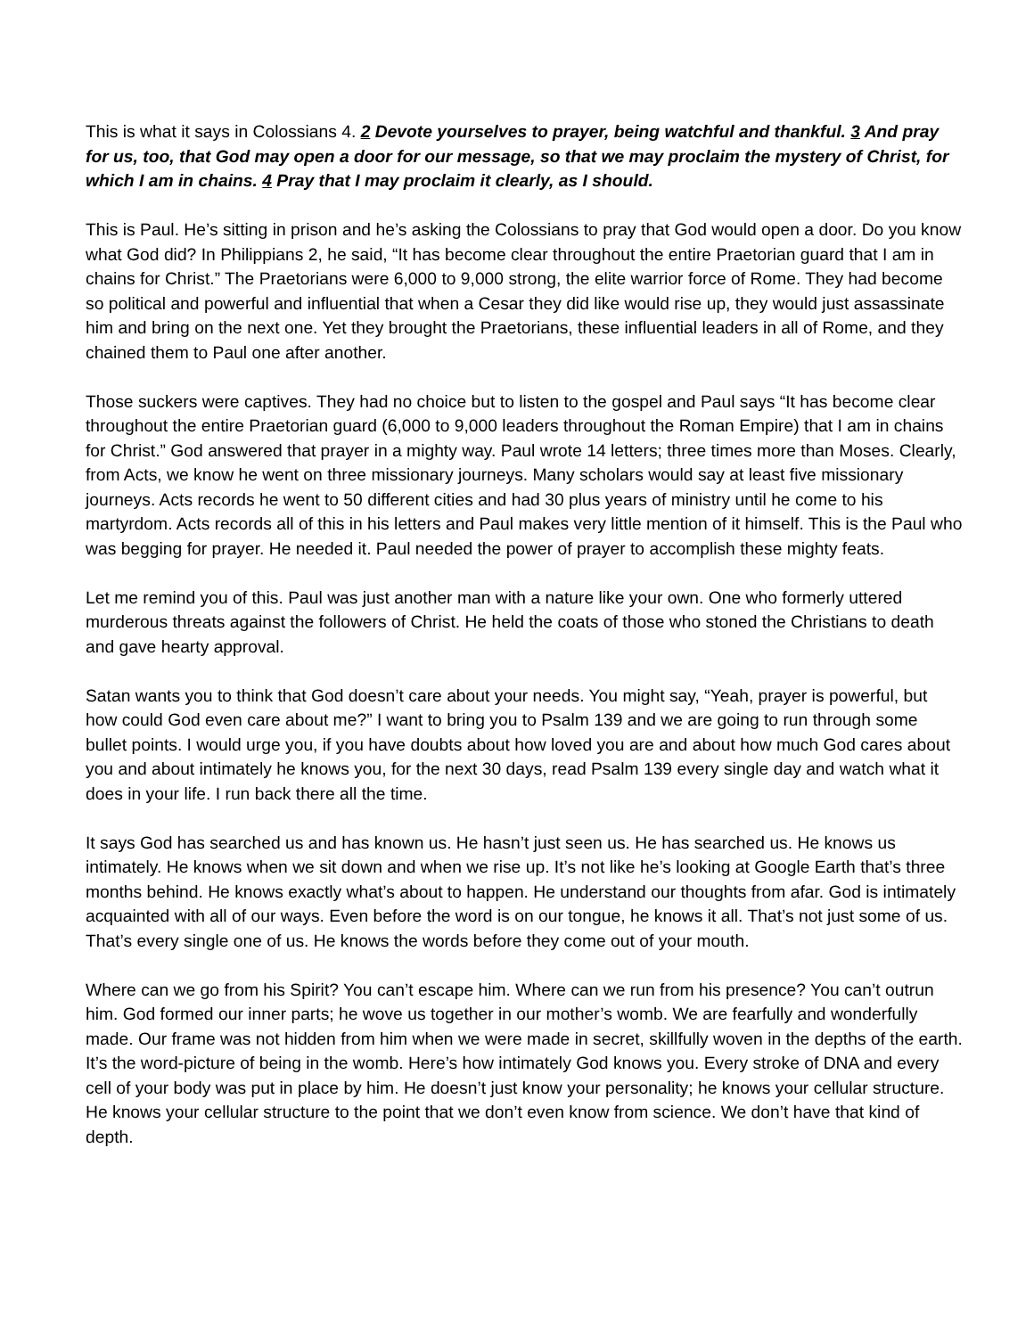This is what it says in Colossians 4. 2 Devote yourselves to prayer, being watchful and thankful. 3 And pray for us, too, that God may open a door for our message, so that we may proclaim the mystery of Christ, for which I am in chains. 4 Pray that I may proclaim it clearly, as I should.
This is Paul. He’s sitting in prison and he’s asking the Colossians to pray that God would open a door. Do you know what God did? In Philippians 2, he said, “It has become clear throughout the entire Praetorian guard that I am in chains for Christ.” The Praetorians were 6,000 to 9,000 strong, the elite warrior force of Rome. They had become so political and powerful and influential that when a Cesar they did like would rise up, they would just assassinate him and bring on the next one. Yet they brought the Praetorians, these influential leaders in all of Rome, and they chained them to Paul one after another.
Those suckers were captives. They had no choice but to listen to the gospel and Paul says “It has become clear throughout the entire Praetorian guard (6,000 to 9,000 leaders throughout the Roman Empire) that I am in chains for Christ.” God answered that prayer in a mighty way. Paul wrote 14 letters; three times more than Moses. Clearly, from Acts, we know he went on three missionary journeys. Many scholars would say at least five missionary journeys. Acts records he went to 50 different cities and had 30 plus years of ministry until he come to his martyrdom. Acts records all of this in his letters and Paul makes very little mention of it himself. This is the Paul who was begging for prayer. He needed it. Paul needed the power of prayer to accomplish these mighty feats.
Let me remind you of this. Paul was just another man with a nature like your own. One who formerly uttered murderous threats against the followers of Christ. He held the coats of those who stoned the Christians to death and gave hearty approval.
Satan wants you to think that God doesn’t care about your needs. You might say, “Yeah, prayer is powerful, but how could God even care about me?” I want to bring you to Psalm 139 and we are going to run through some bullet points. I would urge you, if you have doubts about how loved you are and about how much God cares about you and about intimately he knows you, for the next 30 days, read Psalm 139 every single day and watch what it does in your life. I run back there all the time.
It says God has searched us and has known us. He hasn’t just seen us. He has searched us. He knows us intimately. He knows when we sit down and when we rise up. It’s not like he’s looking at Google Earth that’s three months behind. He knows exactly what’s about to happen. He understand our thoughts from afar. God is intimately acquainted with all of our ways. Even before the word is on our tongue, he knows it all. That’s not just some of us. That’s every single one of us. He knows the words before they come out of your mouth.
Where can we go from his Spirit? You can’t escape him. Where can we run from his presence? You can’t outrun him. God formed our inner parts; he wove us together in our mother’s womb. We are fearfully and wonderfully made. Our frame was not hidden from him when we were made in secret, skillfully woven in the depths of the earth. It’s the word-picture of being in the womb. Here’s how intimately God knows you. Every stroke of DNA and every cell of your body was put in place by him. He doesn’t just know your personality; he knows your cellular structure. He knows your cellular structure to the point that we don’t even know from science. We don’t have that kind of depth.